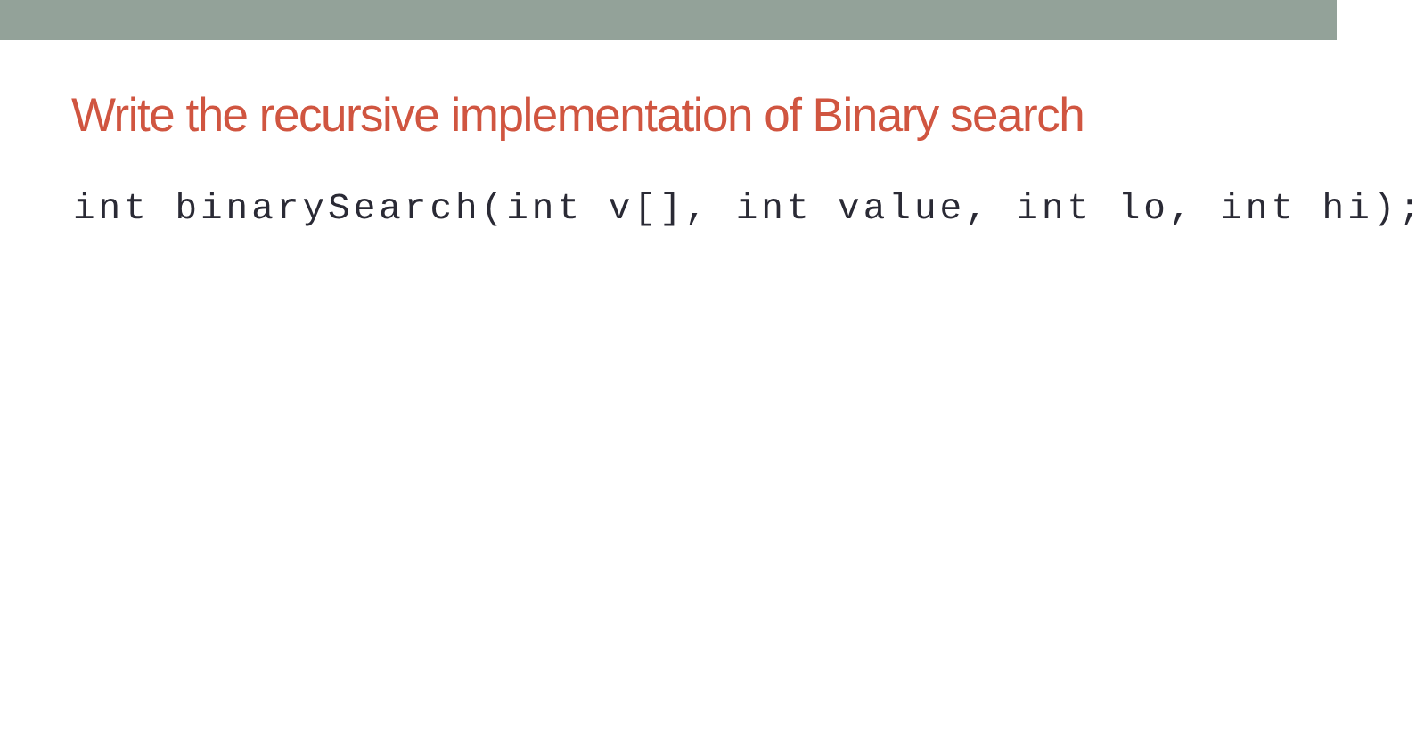Write the recursive implementation of Binary search
int binarySearch(int v[], int value, int lo, int hi);